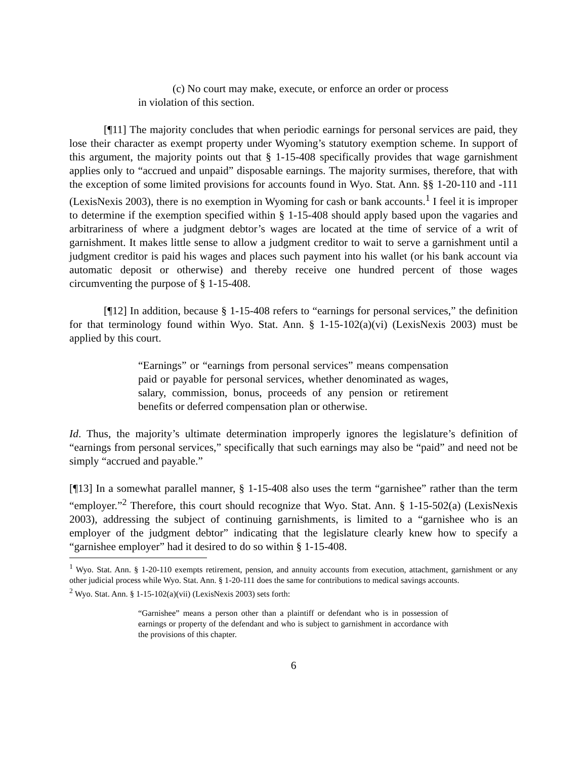(c) No court may make, execute, or enforce an order or process in violation of this section.
[¶11] The majority concludes that when periodic earnings for personal services are paid, they lose their character as exempt property under Wyoming’s statutory exemption scheme. In support of this argument, the majority points out that § 1-15-408 specifically provides that wage garnishment applies only to “accrued and unpaid” disposable earnings. The majority surmises, therefore, that with the exception of some limited provisions for accounts found in Wyo. Stat. Ann. §§ 1-20-110 and -111 (LexisNexis 2003), there is no exemption in Wyoming for cash or bank accounts.<sup>1</sup> I feel it is improper to determine if the exemption specified within § 1-15-408 should apply based upon the vagaries and arbitrariness of where a judgment debtor’s wages are located at the time of service of a writ of garnishment. It makes little sense to allow a judgment creditor to wait to serve a garnishment until a judgment creditor is paid his wages and places such payment into his wallet (or his bank account via automatic deposit or otherwise) and thereby receive one hundred percent of those wages circumventing the purpose of § 1-15-408.
[¶12] In addition, because § 1-15-408 refers to “earnings for personal services,” the definition for that terminology found within Wyo. Stat. Ann. § 1-15-102(a)(vi) (LexisNexis 2003) must be applied by this court.
“Earnings” or “earnings from personal services” means compensation paid or payable for personal services, whether denominated as wages, salary, commission, bonus, proceeds of any pension or retirement benefits or deferred compensation plan or otherwise.
Id. Thus, the majority’s ultimate determination improperly ignores the legislature’s definition of “earnings from personal services,” specifically that such earnings may also be “paid” and need not be simply “accrued and payable.”
[¶13] In a somewhat parallel manner, § 1-15-408 also uses the term “garnishee” rather than the term “employer.”<sup>2</sup> Therefore, this court should recognize that Wyo. Stat. Ann. § 1-15-502(a) (LexisNexis 2003), addressing the subject of continuing garnishments, is limited to a “garnishee who is an employer of the judgment debtor” indicating that the legislature clearly knew how to specify a “garnishee employer” had it desired to do so within § 1-15-408.
<sup>1</sup> Wyo. Stat. Ann. § 1-20-110 exempts retirement, pension, and annuity accounts from execution, attachment, garnishment or any other judicial process while Wyo. Stat. Ann. § 1-20-111 does the same for contributions to medical savings accounts.
<sup>2</sup> Wyo. Stat. Ann. § 1-15-102(a)(vii) (LexisNexis 2003) sets forth:
“Garnishee” means a person other than a plaintiff or defendant who is in possession of earnings or property of the defendant and who is subject to garnishment in accordance with the provisions of this chapter.
6